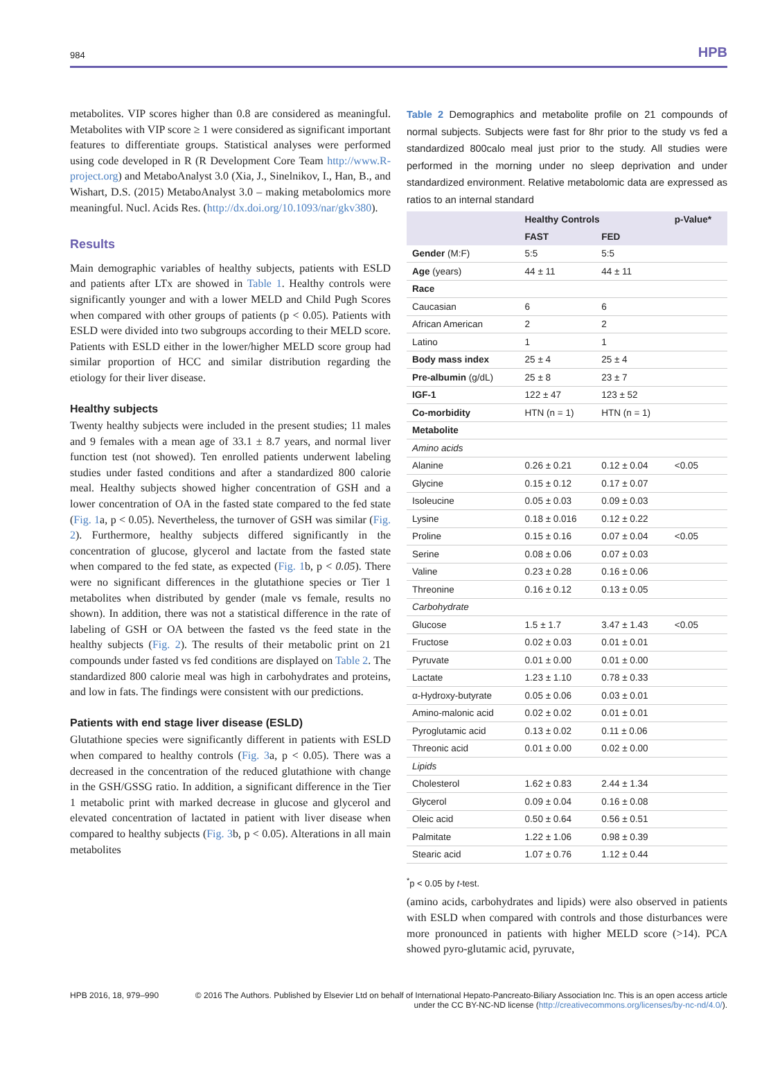984 HPB
metabolites. VIP scores higher than 0.8 are considered as meaningful. Metabolites with VIP score ≥ 1 were considered as significant important features to differentiate groups. Statistical analyses were performed using code developed in R (R Development Core Team http://www.R-project.org) and MetaboAnalyst 3.0 (Xia, J., Sinelnikov, I., Han, B., and Wishart, D.S. (2015) MetaboAnalyst 3.0 – making metabolomics more meaningful. Nucl. Acids Res. (http://dx.doi.org/10.1093/nar/gkv380).
Results
Main demographic variables of healthy subjects, patients with ESLD and patients after LTx are showed in Table 1. Healthy controls were significantly younger and with a lower MELD and Child Pugh Scores when compared with other groups of patients (p < 0.05). Patients with ESLD were divided into two subgroups according to their MELD score. Patients with ESLD either in the lower/higher MELD score group had similar proportion of HCC and similar distribution regarding the etiology for their liver disease.
Healthy subjects
Twenty healthy subjects were included in the present studies; 11 males and 9 females with a mean age of 33.1 ± 8.7 years, and normal liver function test (not showed). Ten enrolled patients underwent labeling studies under fasted conditions and after a standardized 800 calorie meal. Healthy subjects showed higher concentration of GSH and a lower concentration of OA in the fasted state compared to the fed state (Fig. 1a, p < 0.05). Nevertheless, the turnover of GSH was similar (Fig. 2). Furthermore, healthy subjects differed significantly in the concentration of glucose, glycerol and lactate from the fasted state when compared to the fed state, as expected (Fig. 1b, p < 0.05). There were no significant differences in the glutathione species or Tier 1 metabolites when distributed by gender (male vs female, results no shown). In addition, there was not a statistical difference in the rate of labeling of GSH or OA between the fasted vs the feed state in the healthy subjects (Fig. 2). The results of their metabolic print on 21 compounds under fasted vs fed conditions are displayed on Table 2. The standardized 800 calorie meal was high in carbohydrates and proteins, and low in fats. The findings were consistent with our predictions.
Patients with end stage liver disease (ESLD)
Glutathione species were significantly different in patients with ESLD when compared to healthy controls (Fig. 3a, p < 0.05). There was a decreased in the concentration of the reduced glutathione with change in the GSH/GSSG ratio. In addition, a significant difference in the Tier 1 metabolic print with marked decrease in glucose and glycerol and elevated concentration of lactated in patient with liver disease when compared to healthy subjects (Fig. 3b, p < 0.05). Alterations in all main metabolites
Table 2 Demographics and metabolite profile on 21 compounds of normal subjects. Subjects were fast for 8hr prior to the study vs fed a standardized 800calo meal just prior to the study. All studies were performed in the morning under no sleep deprivation and under standardized environment. Relative metabolomic data are expressed as ratios to an internal standard
| | Healthy Controls | | p-Value* |
| --- | --- | --- | --- |
| | FAST | FED | |
| Gender (M:F) | 5:5 | 5:5 | |
| Age (years) | 44 ± 11 | 44 ± 11 | |
| Race | | | |
| Caucasian | 6 | 6 | |
| African American | 2 | 2 | |
| Latino | 1 | 1 | |
| Body mass index | 25 ± 4 | 25 ± 4 | |
| Pre-albumin (g/dL) | 25 ± 8 | 23 ± 7 | |
| IGF-1 | 122 ± 47 | 123 ± 52 | |
| Co-morbidity | HTN (n = 1) | HTN (n = 1) | |
| Metabolite | | | |
| Amino acids | | | |
| Alanine | 0.26 ± 0.21 | 0.12 ± 0.04 | <0.05 |
| Glycine | 0.15 ± 0.12 | 0.17 ± 0.07 | |
| Isoleucine | 0.05 ± 0.03 | 0.09 ± 0.03 | |
| Lysine | 0.18 ± 0.016 | 0.12 ± 0.22 | |
| Proline | 0.15 ± 0.16 | 0.07 ± 0.04 | <0.05 |
| Serine | 0.08 ± 0.06 | 0.07 ± 0.03 | |
| Valine | 0.23 ± 0.28 | 0.16 ± 0.06 | |
| Threonine | 0.16 ± 0.12 | 0.13 ± 0.05 | |
| Carbohydrate | | | |
| Glucose | 1.5 ± 1.7 | 3.47 ± 1.43 | <0.05 |
| Fructose | 0.02 ± 0.03 | 0.01 ± 0.01 | |
| Pyruvate | 0.01 ± 0.00 | 0.01 ± 0.00 | |
| Lactate | 1.23 ± 1.10 | 0.78 ± 0.33 | |
| α-Hydroxy-butyrate | 0.05 ± 0.06 | 0.03 ± 0.01 | |
| Amino-malonic acid | 0.02 ± 0.02 | 0.01 ± 0.01 | |
| Pyroglutamic acid | 0.13 ± 0.02 | 0.11 ± 0.06 | |
| Threonic acid | 0.01 ± 0.00 | 0.02 ± 0.00 | |
| Lipids | | | |
| Cholesterol | 1.62 ± 0.83 | 2.44 ± 1.34 | |
| Glycerol | 0.09 ± 0.04 | 0.16 ± 0.08 | |
| Oleic acid | 0.50 ± 0.64 | 0.56 ± 0.51 | |
| Palmitate | 1.22 ± 1.06 | 0.98 ± 0.39 | |
| Stearic acid | 1.07 ± 0.76 | 1.12 ± 0.44 | |
<sup>*</sup> p < 0.05 by t-test.
(amino acids, carbohydrates and lipids) were also observed in patients with ESLD when compared with controls and those disturbances were more pronounced in patients with higher MELD score (>14). PCA showed pyro-glutamic acid, pyruvate,
HPB 2016, 18, 979–990 © 2016 The Authors. Published by Elsevier Ltd on behalf of International Hepato-Pancreato-Biliary Association Inc. This is an open access article under the CC BY-NC-ND license (http://creativecommons.org/licenses/by-nc-nd/4.0/).